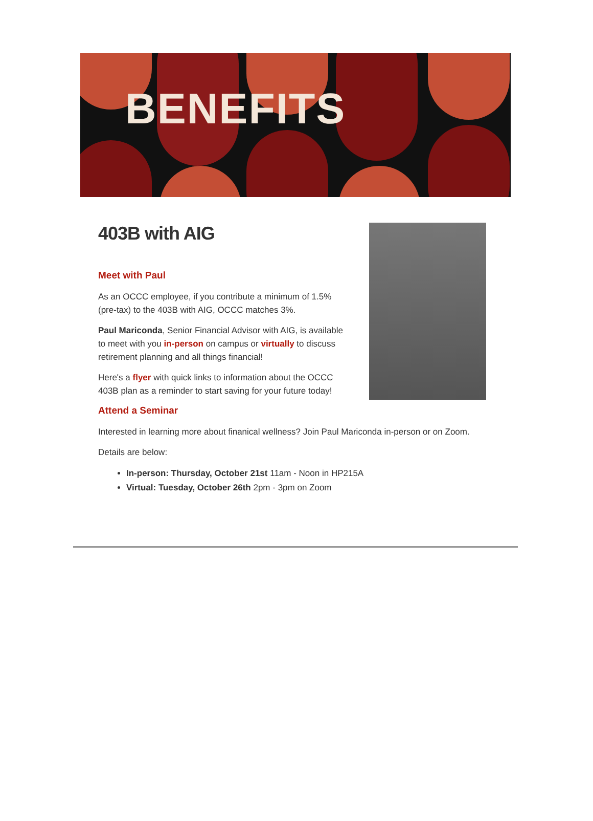BENEFITS
403B with AIG
Meet with Paul
As an OCCC employee, if you contribute a minimum of 1.5% (pre-tax) to the 403B with AIG, OCCC matches 3%.
Paul Mariconda, Senior Financial Advisor with AIG, is available to meet with you in-person on campus or virtually to discuss retirement planning and all things financial!
Here's a flyer with quick links to information about the OCCC 403B plan as a reminder to start saving for your future today!
Attend a Seminar
Interested in learning more about finanical wellness? Join Paul Mariconda in-person or on Zoom.
Details are below:
In-person: Thursday, October 21st 11am - Noon in HP215A
Virtual: Tuesday, October 26th 2pm - 3pm on Zoom